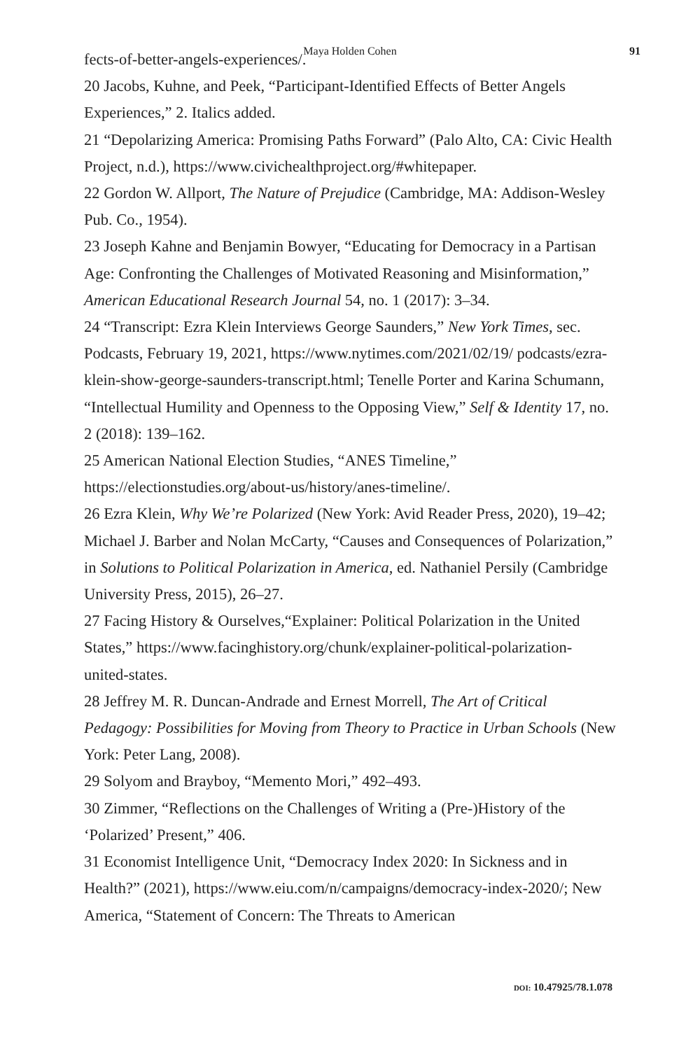Maya Holden Cohen
91
fects-of-better-angels-experiences/.
20 Jacobs, Kuhne, and Peek, “Participant-Identified Effects of Better Angels Experiences,” 2. Italics added.
21 “Depolarizing America: Promising Paths Forward” (Palo Alto, CA: Civic Health Project, n.d.), https://www.civichealthproject.org/#whitepaper.
22 Gordon W. Allport, The Nature of Prejudice (Cambridge, MA: Addison-Wesley Pub. Co., 1954).
23 Joseph Kahne and Benjamin Bowyer, “Educating for Democracy in a Partisan Age: Confronting the Challenges of Motivated Reasoning and Misinformation,” American Educational Research Journal 54, no. 1 (2017): 3–34.
24 “Transcript: Ezra Klein Interviews George Saunders,” New York Times, sec. Podcasts, February 19, 2021, https://www.nytimes.com/2021/02/19/ podcasts/ezra-klein-show-george-saunders-transcript.html; Tenelle Porter and Karina Schumann, “Intellectual Humility and Openness to the Opposing View,” Self & Identity 17, no. 2 (2018): 139–162.
25 American National Election Studies, “ANES Timeline,” https://electionstudies.org/about-us/history/anes-timeline/.
26 Ezra Klein, Why We’re Polarized (New York: Avid Reader Press, 2020), 19–42; Michael J. Barber and Nolan McCarty, “Causes and Consequences of Polarization,” in Solutions to Political Polarization in America, ed. Nathaniel Persily (Cambridge University Press, 2015), 26–27.
27 Facing History & Ourselves,“Explainer: Political Polarization in the United States,” https://www.facinghistory.org/chunk/explainer-political-polarization-united-states.
28 Jeffrey M. R. Duncan-Andrade and Ernest Morrell, The Art of Critical Pedagogy: Possibilities for Moving from Theory to Practice in Urban Schools (New York: Peter Lang, 2008).
29 Solyom and Brayboy, “Memento Mori,” 492–493.
30 Zimmer, “Reflections on the Challenges of Writing a (Pre-)History of the ‘Polarized’ Present,” 406.
31 Economist Intelligence Unit, “Democracy Index 2020: In Sickness and in Health?” (2021), https://www.eiu.com/n/campaigns/democracy-index-2020/; New America, “Statement of Concern: The Threats to American
DOI: 10.47925/78.1.078